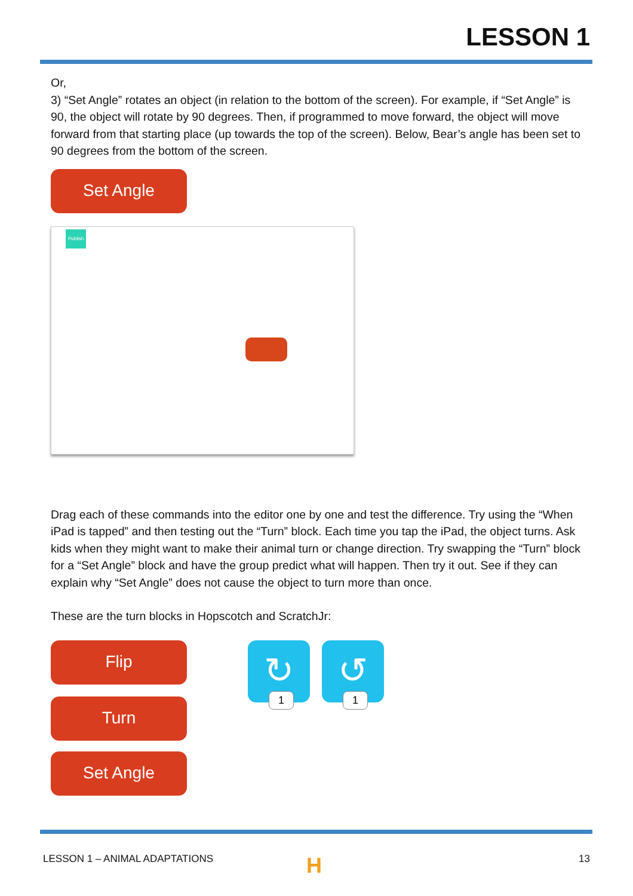LESSON 1
Or,
3) “Set Angle” rotates an object (in relation to the bottom of the screen). For example, if “Set Angle” is 90, the object will rotate by 90 degrees. Then, if programmed to move forward, the object will move forward from that starting place (up towards the top of the screen). Below, Bear’s angle has been set to 90 degrees from the bottom of the screen.
Set Angle
Publish
Drag each of these commands into the editor one by one and test the difference. Try using the “When iPad is tapped” and then testing out the “Turn” block. Each time you tap the iPad, the object turns. Ask kids when they might want to make their animal turn or change direction. Try swapping the “Turn” block for a “Set Angle” block and have the group predict what will happen. Then try it out. See if they can explain why “Set Angle” does not cause the object to turn more than once.
These are the turn blocks in Hopscotch and ScratchJr:
Flip
Turn
Set Angle
↻ 1
↺ 1
LESSON 1 – ANIMAL ADAPTATIONS H 13